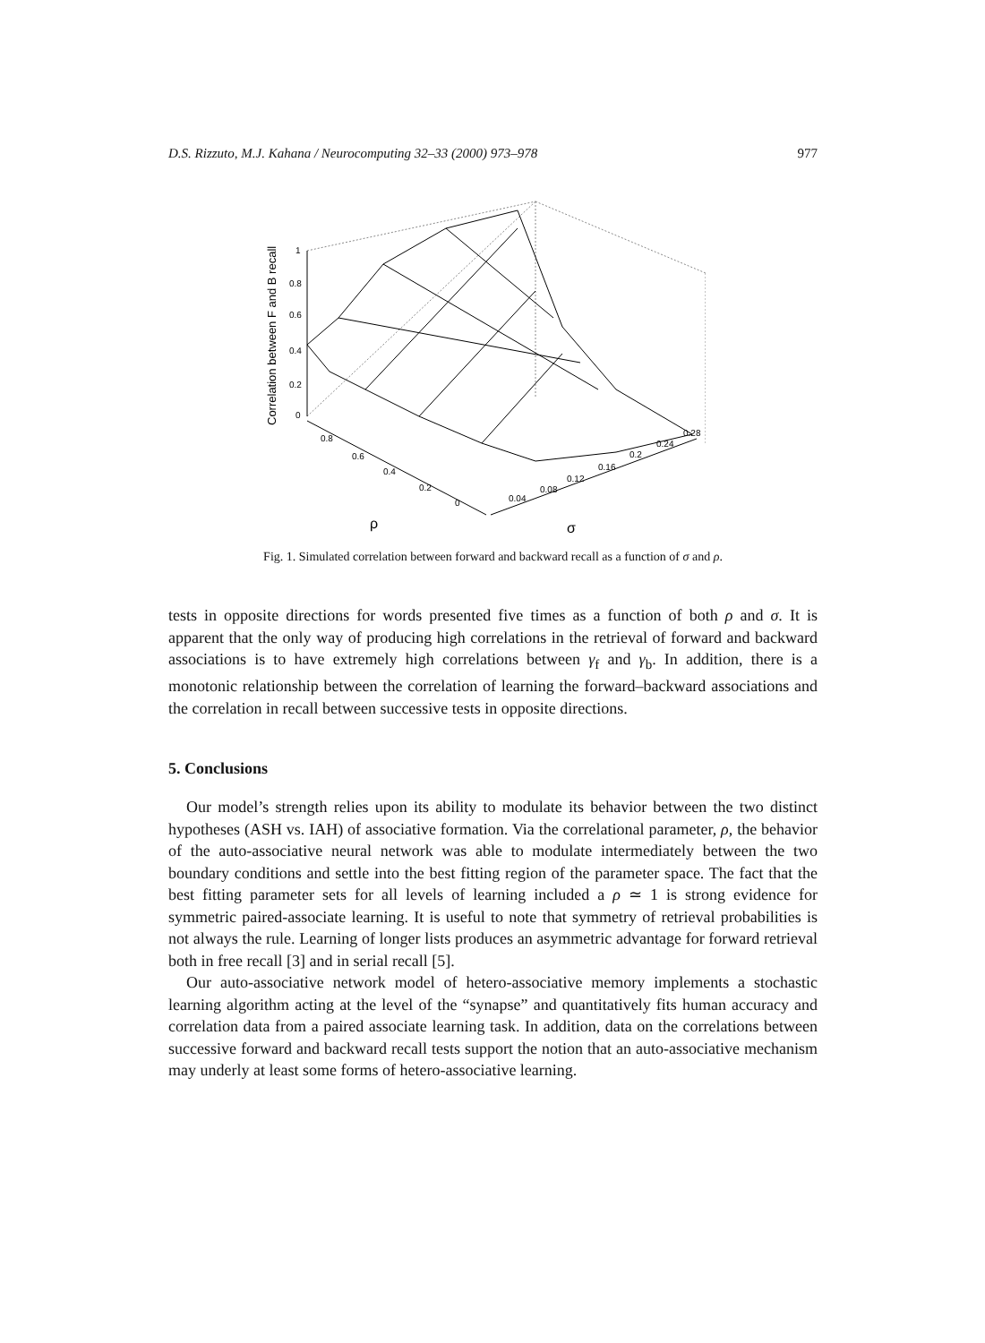D.S. Rizzuto, M.J. Kahana / Neurocomputing 32–33 (2000) 973–978 977
1
0.8
0.6
0.4
0.2
0
0.8
0.6
0.4
0.2
0
0.04
0.08
0.12
0.16
0.2
0.24
0.28
ρ
σ
Correlation between F and B recall
Fig. 1. Simulated correlation between forward and backward recall as a function of σ and ρ.
tests in opposite directions for words presented five times as a function of both ρ and σ. It is apparent that the only way of producing high correlations in the retrieval of forward and backward associations is to have extremely high correlations between γ<sub>f</sub> and γ<sub>b</sub>. In addition, there is a monotonic relationship between the correlation of learning the forward–backward associations and the correlation in recall between successive tests in opposite directions.
5. Conclusions
Our model’s strength relies upon its ability to modulate its behavior between the two distinct hypotheses (ASH vs. IAH) of associative formation. Via the correlational parameter, ρ, the behavior of the auto-associative neural network was able to modulate intermediately between the two boundary conditions and settle into the best fitting region of the parameter space. The fact that the best fitting parameter sets for all levels of learning included a ρ ≃ 1 is strong evidence for symmetric paired-associate learning. It is useful to note that symmetry of retrieval probabilities is not always the rule. Learning of longer lists produces an asymmetric advantage for forward retrieval both in free recall [3] and in serial recall [5].
Our auto-associative network model of hetero-associative memory implements a stochastic learning algorithm acting at the level of the “synapse” and quantitatively fits human accuracy and correlation data from a paired associate learning task. In addition, data on the correlations between successive forward and backward recall tests support the notion that an auto-associative mechanism may underly at least some forms of hetero-associative learning.